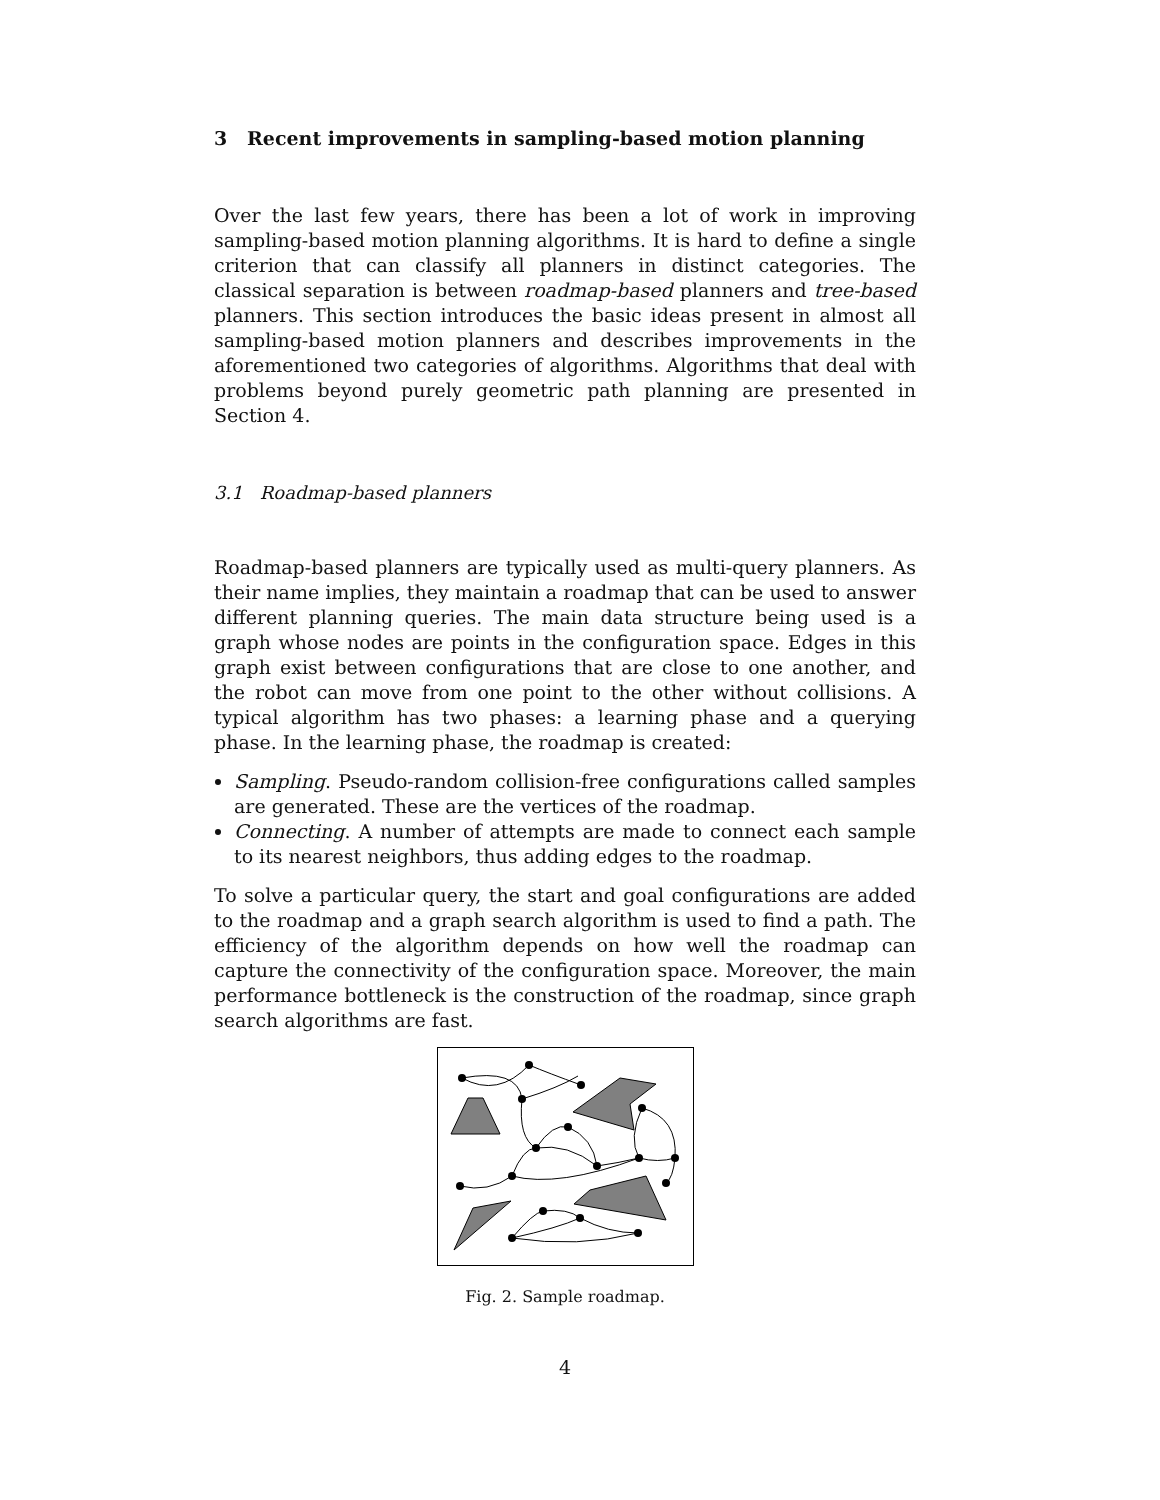3 Recent improvements in sampling-based motion planning
Over the last few years, there has been a lot of work in improving sampling-based motion planning algorithms. It is hard to define a single criterion that can classify all planners in distinct categories. The classical separation is between roadmap-based planners and tree-based planners. This section introduces the basic ideas present in almost all sampling-based motion planners and describes improvements in the aforementioned two categories of algorithms. Algorithms that deal with problems beyond purely geometric path planning are presented in Section 4.
3.1 Roadmap-based planners
Roadmap-based planners are typically used as multi-query planners. As their name implies, they maintain a roadmap that can be used to answer different planning queries. The main data structure being used is a graph whose nodes are points in the configuration space. Edges in this graph exist between configurations that are close to one another, and the robot can move from one point to the other without collisions. A typical algorithm has two phases: a learning phase and a querying phase. In the learning phase, the roadmap is created:
Sampling. Pseudo-random collision-free configurations called samples are generated. These are the vertices of the roadmap.
Connecting. A number of attempts are made to connect each sample to its nearest neighbors, thus adding edges to the roadmap.
To solve a particular query, the start and goal configurations are added to the roadmap and a graph search algorithm is used to find a path. The efficiency of the algorithm depends on how well the roadmap can capture the connectivity of the configuration space. Moreover, the main performance bottleneck is the construction of the roadmap, since graph search algorithms are fast.
Fig. 2. Sample roadmap.
4